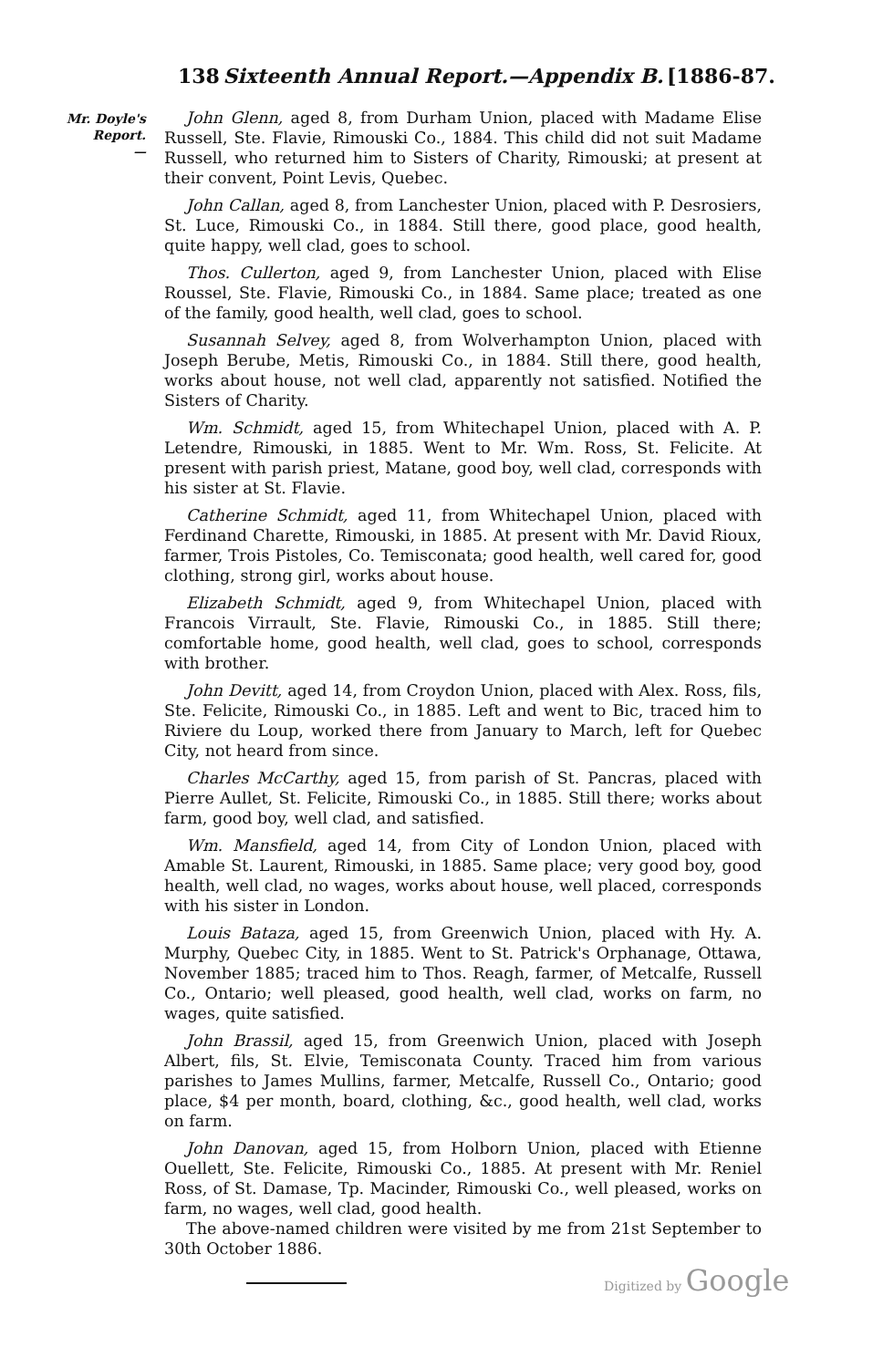138 Sixteenth Annual Report.—Appendix B. [1886-87.
Mr. Doyle's
Report.
—
John Glenn, aged 8, from Durham Union, placed with Madame Elise Russell, Ste. Flavie, Rimouski Co., 1884. This child did not suit Madame Russell, who returned him to Sisters of Charity, Rimouski; at present at their convent, Point Levis, Quebec.
John Callan, aged 8, from Lanchester Union, placed with P. Desrosiers, St. Luce, Rimouski Co., in 1884. Still there, good place, good health, quite happy, well clad, goes to school.
Thos. Cullerton, aged 9, from Lanchester Union, placed with Elise Roussel, Ste. Flavie, Rimouski Co., in 1884. Same place; treated as one of the family, good health, well clad, goes to school.
Susannah Selvey, aged 8, from Wolverhampton Union, placed with Joseph Berube, Metis, Rimouski Co., in 1884. Still there, good health, works about house, not well clad, apparently not satisfied. Notified the Sisters of Charity.
Wm. Schmidt, aged 15, from Whitechapel Union, placed with A. P. Letendre, Rimouski, in 1885. Went to Mr. Wm. Ross, St. Felicite. At present with parish priest, Matane, good boy, well clad, corresponds with his sister at St. Flavie.
Catherine Schmidt, aged 11, from Whitechapel Union, placed with Ferdinand Charette, Rimouski, in 1885. At present with Mr. David Rioux, farmer, Trois Pistoles, Co. Temisconata; good health, well cared for, good clothing, strong girl, works about house.
Elizabeth Schmidt, aged 9, from Whitechapel Union, placed with Francois Virrault, Ste. Flavie, Rimouski Co., in 1885. Still there; comfortable home, good health, well clad, goes to school, corresponds with brother.
John Devitt, aged 14, from Croydon Union, placed with Alex. Ross, fils, Ste. Felicite, Rimouski Co., in 1885. Left and went to Bic, traced him to Riviere du Loup, worked there from January to March, left for Quebec City, not heard from since.
Charles McCarthy, aged 15, from parish of St. Pancras, placed with Pierre Aullet, St. Felicite, Rimouski Co., in 1885. Still there; works about farm, good boy, well clad, and satisfied.
Wm. Mansfield, aged 14, from City of London Union, placed with Amable St. Laurent, Rimouski, in 1885. Same place; very good boy, good health, well clad, no wages, works about house, well placed, corresponds with his sister in London.
Louis Bataza, aged 15, from Greenwich Union, placed with Hy. A. Murphy, Quebec City, in 1885. Went to St. Patrick's Orphanage, Ottawa, November 1885; traced him to Thos. Reagh, farmer, of Metcalfe, Russell Co., Ontario; well pleased, good health, well clad, works on farm, no wages, quite satisfied.
John Brassil, aged 15, from Greenwich Union, placed with Joseph Albert, fils, St. Elvie, Temisconata County. Traced him from various parishes to James Mullins, farmer, Metcalfe, Russell Co., Ontario; good place, $4 per month, board, clothing, &c., good health, well clad, works on farm.
John Danovan, aged 15, from Holborn Union, placed with Etienne Ouellett, Ste. Felicite, Rimouski Co., 1885. At present with Mr. Reniel Ross, of St. Damase, Tp. Macinder, Rimouski Co., well pleased, works on farm, no wages, well clad, good health.
The above-named children were visited by me from 21st September to 30th October 1886.
Digitized by Google